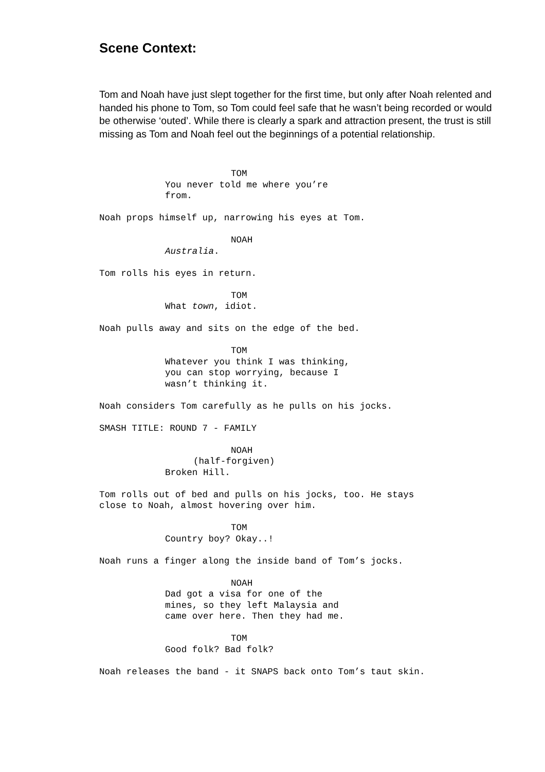Scene Context:
Tom and Noah have just slept together for the first time, but only after Noah relented and handed his phone to Tom, so Tom could feel safe that he wasn’t being recorded or would be otherwise ‘outed’. While there is clearly a spark and attraction present, the trust is still missing as Tom and Noah feel out the beginnings of a potential relationship.
TOM
You never told me where you’re
from.
Noah props himself up, narrowing his eyes at Tom.
NOAH
Australia.
Tom rolls his eyes in return.
TOM
What town, idiot.
Noah pulls away and sits on the edge of the bed.
TOM
Whatever you think I was thinking,
you can stop worrying, because I
wasn’t thinking it.
Noah considers Tom carefully as he pulls on his jocks.
SMASH TITLE: ROUND 7 - FAMILY
NOAH
(half-forgiven)
Broken Hill.
Tom rolls out of bed and pulls on his jocks, too. He stays
close to Noah, almost hovering over him.
TOM
Country boy? Okay..!
Noah runs a finger along the inside band of Tom’s jocks.
NOAH
Dad got a visa for one of the
mines, so they left Malaysia and
came over here. Then they had me.
TOM
Good folk? Bad folk?
Noah releases the band - it SNAPS back onto Tom’s taut skin.